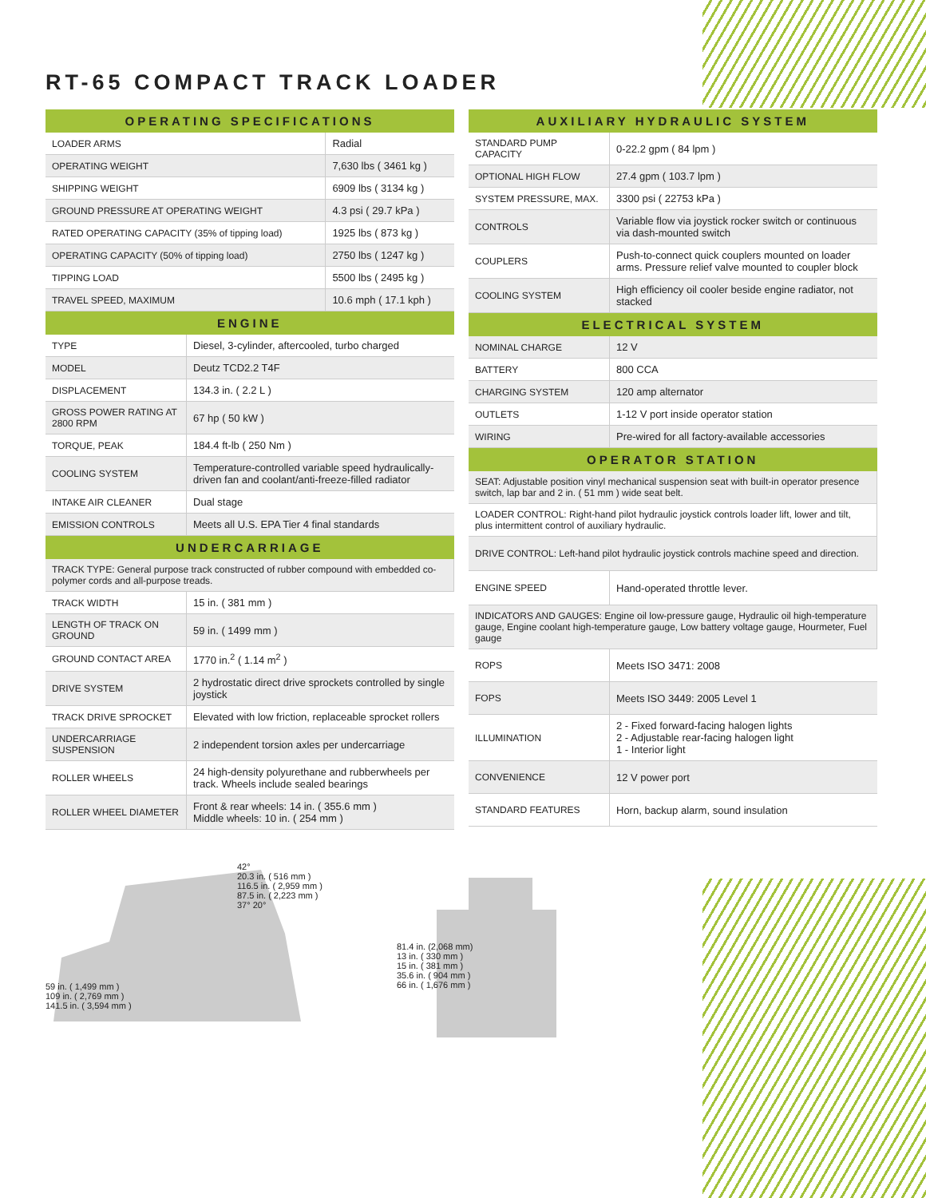RT-65 COMPACT TRACK LOADER
| OPERATING SPECIFICATIONS | |
| --- | --- |
| LOADER ARMS | Radial |
| OPERATING WEIGHT | 7,630 lbs ( 3461 kg ) |
| SHIPPING WEIGHT | 6909 lbs ( 3134 kg ) |
| GROUND PRESSURE AT OPERATING WEIGHT | 4.3 psi ( 29.7 kPa ) |
| RATED OPERATING CAPACITY (35% of tipping load) | 1925 lbs ( 873 kg ) |
| OPERATING CAPACITY (50% of tipping load) | 2750 lbs ( 1247 kg ) |
| TIPPING LOAD | 5500 lbs ( 2495 kg ) |
| TRAVEL SPEED, MAXIMUM | 10.6 mph ( 17.1 kph ) |
| ENGINE | |
| --- | --- |
| TYPE | Diesel, 3-cylinder, aftercooled, turbo charged |
| MODEL | Deutz TCD2.2 T4F |
| DISPLACEMENT | 134.3 in. ( 2.2 L ) |
| GROSS POWER RATING AT 2800 RPM | 67 hp ( 50 kW ) |
| TORQUE, PEAK | 184.4 ft-lb ( 250 Nm ) |
| COOLING SYSTEM | Temperature-controlled variable speed hydraulically-driven fan and coolant/anti-freeze-filled radiator |
| INTAKE AIR CLEANER | Dual stage |
| EMISSION CONTROLS | Meets all U.S. EPA Tier 4 final standards |
| UNDERCARRIAGE | |
| TRACK TYPE: General purpose track constructed of rubber compound with embedded co-polymer cords and all-purpose treads. | |
| TRACK WIDTH | 15 in. ( 381 mm ) |
| LENGTH OF TRACK ON GROUND | 59 in. ( 1499 mm ) |
| GROUND CONTACT AREA | 1770 in.<sup>2</sup> ( 1.14 m<sup>2</sup> ) |
| DRIVE SYSTEM | 2 hydrostatic direct drive sprockets controlled by single joystick |
| TRACK DRIVE SPROCKET | Elevated with low friction, replaceable sprocket rollers |
| UNDERCARRIAGE SUSPENSION | 2 independent torsion axles per undercarriage |
| ROLLER WHEELS | 24 high-density polyurethane and rubberwheels per track. Wheels include sealed bearings |
| ROLLER WHEEL DIAMETER | Front & rear wheels: 14 in. ( 355.6 mm ) Middle wheels: 10 in. ( 254 mm ) |
| AUXILIARY HYDRAULIC SYSTEM | |
| --- | --- |
| STANDARD PUMP CAPACITY | 0-22.2 gpm ( 84 lpm ) |
| OPTIONAL HIGH FLOW | 27.4 gpm ( 103.7 lpm ) |
| SYSTEM PRESSURE, MAX. | 3300 psi ( 22753 kPa ) |
| CONTROLS | Variable flow via joystick rocker switch or continuous via dash-mounted switch |
| COUPLERS | Push-to-connect quick couplers mounted on loader arms. Pressure relief valve mounted to coupler block |
| COOLING SYSTEM | High efficiency oil cooler beside engine radiator, not stacked |
| ELECTRICAL SYSTEM | |
| NOMINAL CHARGE | 12 V |
| BATTERY | 800 CCA |
| CHARGING SYSTEM | 120 amp alternator |
| OUTLETS | 1-12 V port inside operator station |
| WIRING | Pre-wired for all factory-available accessories |
| OPERATOR STATION | |
| SEAT: Adjustable position vinyl mechanical suspension seat with built-in operator presence switch, lap bar and 2 in. ( 51 mm ) wide seat belt. | |
| LOADER CONTROL: Right-hand pilot hydraulic joystick controls loader lift, lower and tilt, plus intermittent control of auxiliary hydraulic. | |
| DRIVE CONTROL: Left-hand pilot hydraulic joystick controls machine speed and direction. | |
| ENGINE SPEED | Hand-operated throttle lever. |
| INDICATORS AND GAUGES: Engine oil low-pressure gauge, Hydraulic oil high-temperature gauge, Engine coolant high-temperature gauge, Low battery voltage gauge, Hourmeter, Fuel gauge | |
| ROPS | Meets ISO 3471: 2008 |
| FOPS | Meets ISO 3449: 2005 Level 1 |
| ILLUMINATION | 2 - Fixed forward-facing halogen lights 2 - Adjustable rear-facing halogen light 1 - Interior light |
| CONVENIENCE | 12 V power port |
| STANDARD FEATURES | Horn, backup alarm, sound insulation |
42°
20.3 in. ( 516 mm )
116.5 in. ( 2,959 mm )
87.5 in. ( 2,223 mm )
37° 20°
59 in. ( 1,499 mm )
109 in. ( 2,769 mm )
141.5 in. ( 3,594 mm )
81.4 in. (2,068 mm)
13 in. ( 330 mm )
15 in. ( 381 mm )
35.6 in. ( 904 mm )
66 in. ( 1,676 mm )